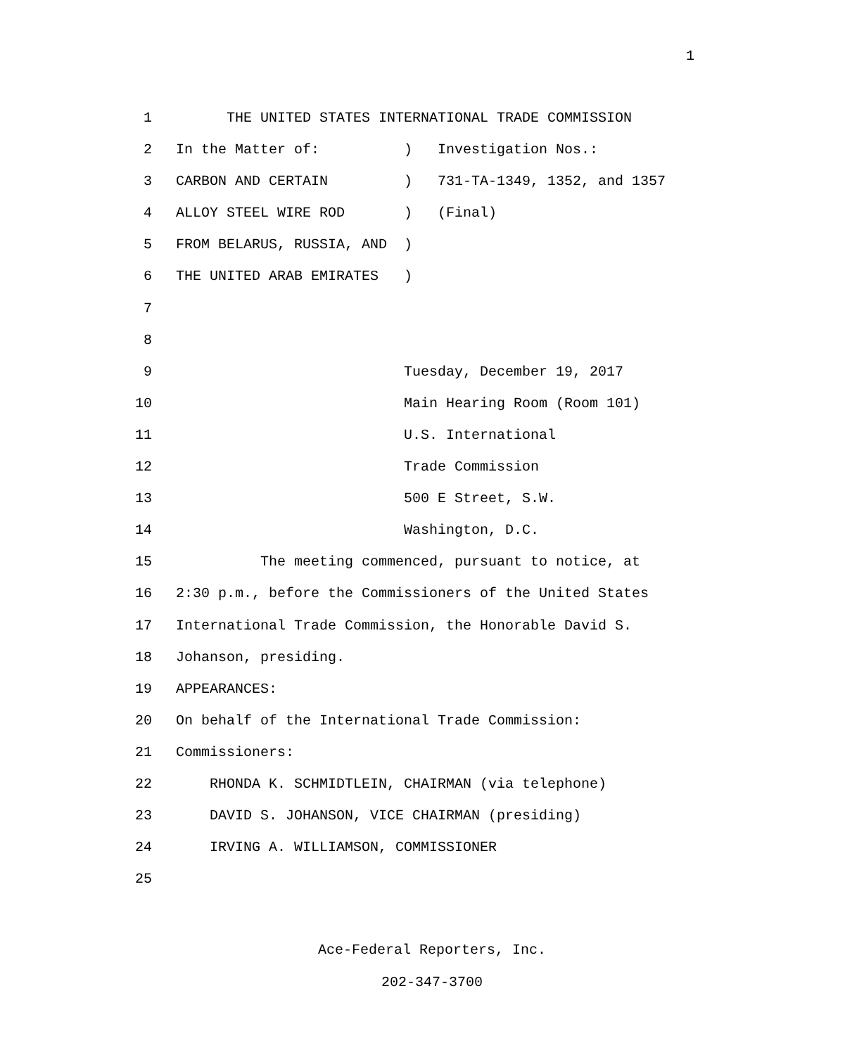1
1 THE UNITED STATES INTERNATIONAL TRADE COMMISSION
2 In the Matter of: ) Investigation Nos.:
3 CARBON AND CERTAIN ) 731-TA-1349, 1352, and 1357
4 ALLOY STEEL WIRE ROD ) (Final)
5 FROM BELARUS, RUSSIA, AND )
6 THE UNITED ARAB EMIRATES )
7
8
9 Tuesday, December 19, 2017
10 Main Hearing Room (Room 101)
11 U.S. International
12 Trade Commission
13 500 E Street, S.W.
14 Washington, D.C.
15 The meeting commenced, pursuant to notice, at
16 2:30 p.m., before the Commissioners of the United States
17 International Trade Commission, the Honorable David S.
18 Johanson, presiding.
19 APPEARANCES:
20 On behalf of the International Trade Commission:
21 Commissioners:
22 RHONDA K. SCHMIDTLEIN, CHAIRMAN (via telephone)
23 DAVID S. JOHANSON, VICE CHAIRMAN (presiding)
24 IRVING A. WILLIAMSON, COMMISSIONER
25
Ace-Federal Reporters, Inc.
202-347-3700